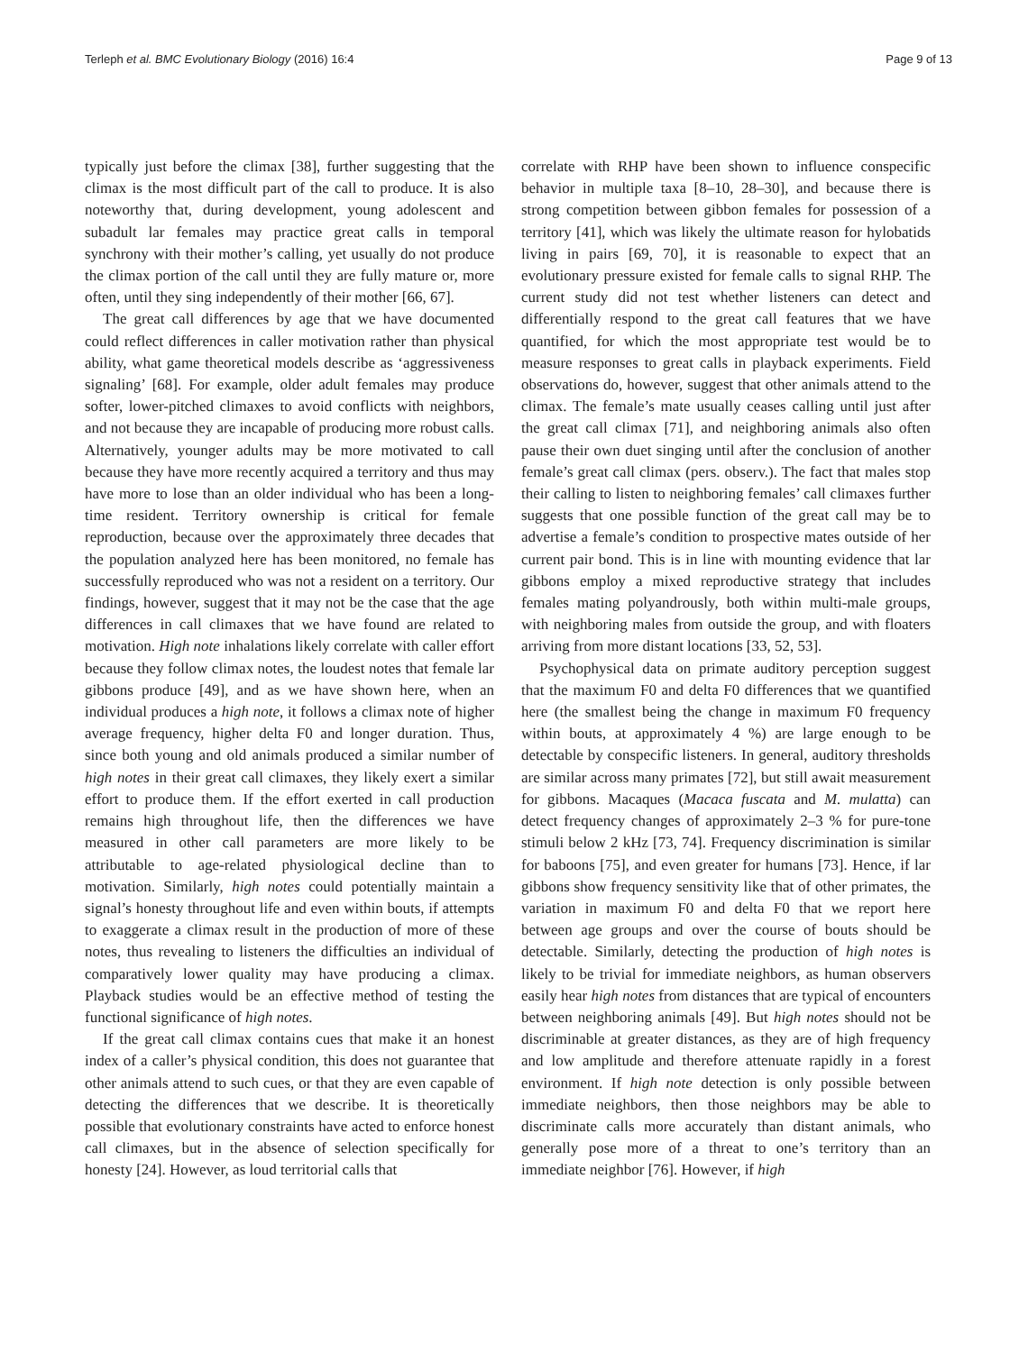Terleph et al. BMC Evolutionary Biology (2016) 16:4 Page 9 of 13
typically just before the climax [38], further suggesting that the climax is the most difficult part of the call to produce. It is also noteworthy that, during development, young adolescent and subadult lar females may practice great calls in temporal synchrony with their mother’s calling, yet usually do not produce the climax portion of the call until they are fully mature or, more often, until they sing independently of their mother [66, 67].
The great call differences by age that we have documented could reflect differences in caller motivation rather than physical ability, what game theoretical models describe as ‘aggressiveness signaling’ [68]. For example, older adult females may produce softer, lower-pitched climaxes to avoid conflicts with neighbors, and not because they are incapable of producing more robust calls. Alternatively, younger adults may be more motivated to call because they have more recently acquired a territory and thus may have more to lose than an older individual who has been a long-time resident. Territory ownership is critical for female reproduction, because over the approximately three decades that the population analyzed here has been monitored, no female has successfully reproduced who was not a resident on a territory. Our findings, however, suggest that it may not be the case that the age differences in call climaxes that we have found are related to motivation. High note inhalations likely correlate with caller effort because they follow climax notes, the loudest notes that female lar gibbons produce [49], and as we have shown here, when an individual produces a high note, it follows a climax note of higher average frequency, higher delta F0 and longer duration. Thus, since both young and old animals produced a similar number of high notes in their great call climaxes, they likely exert a similar effort to produce them. If the effort exerted in call production remains high throughout life, then the differences we have measured in other call parameters are more likely to be attributable to age-related physiological decline than to motivation. Similarly, high notes could potentially maintain a signal’s honesty throughout life and even within bouts, if attempts to exaggerate a climax result in the production of more of these notes, thus revealing to listeners the difficulties an individual of comparatively lower quality may have producing a climax. Playback studies would be an effective method of testing the functional significance of high notes.
If the great call climax contains cues that make it an honest index of a caller’s physical condition, this does not guarantee that other animals attend to such cues, or that they are even capable of detecting the differences that we describe. It is theoretically possible that evolutionary constraints have acted to enforce honest call climaxes, but in the absence of selection specifically for honesty [24]. However, as loud territorial calls that
correlate with RHP have been shown to influence conspecific behavior in multiple taxa [8–10, 28–30], and because there is strong competition between gibbon females for possession of a territory [41], which was likely the ultimate reason for hylobatids living in pairs [69, 70], it is reasonable to expect that an evolutionary pressure existed for female calls to signal RHP. The current study did not test whether listeners can detect and differentially respond to the great call features that we have quantified, for which the most appropriate test would be to measure responses to great calls in playback experiments. Field observations do, however, suggest that other animals attend to the climax. The female’s mate usually ceases calling until just after the great call climax [71], and neighboring animals also often pause their own duet singing until after the conclusion of another female’s great call climax (pers. observ.). The fact that males stop their calling to listen to neighboring females’ call climaxes further suggests that one possible function of the great call may be to advertise a female’s condition to prospective mates outside of her current pair bond. This is in line with mounting evidence that lar gibbons employ a mixed reproductive strategy that includes females mating polyandrously, both within multi-male groups, with neighboring males from outside the group, and with floaters arriving from more distant locations [33, 52, 53].
Psychophysical data on primate auditory perception suggest that the maximum F0 and delta F0 differences that we quantified here (the smallest being the change in maximum F0 frequency within bouts, at approximately 4 %) are large enough to be detectable by conspecific listeners. In general, auditory thresholds are similar across many primates [72], but still await measurement for gibbons. Macaques (Macaca fuscata and M. mulatta) can detect frequency changes of approximately 2–3 % for pure-tone stimuli below 2 kHz [73, 74]. Frequency discrimination is similar for baboons [75], and even greater for humans [73]. Hence, if lar gibbons show frequency sensitivity like that of other primates, the variation in maximum F0 and delta F0 that we report here between age groups and over the course of bouts should be detectable. Similarly, detecting the production of high notes is likely to be trivial for immediate neighbors, as human observers easily hear high notes from distances that are typical of encounters between neighboring animals [49]. But high notes should not be discriminable at greater distances, as they are of high frequency and low amplitude and therefore attenuate rapidly in a forest environment. If high note detection is only possible between immediate neighbors, then those neighbors may be able to discriminate calls more accurately than distant animals, who generally pose more of a threat to one’s territory than an immediate neighbor [76]. However, if high